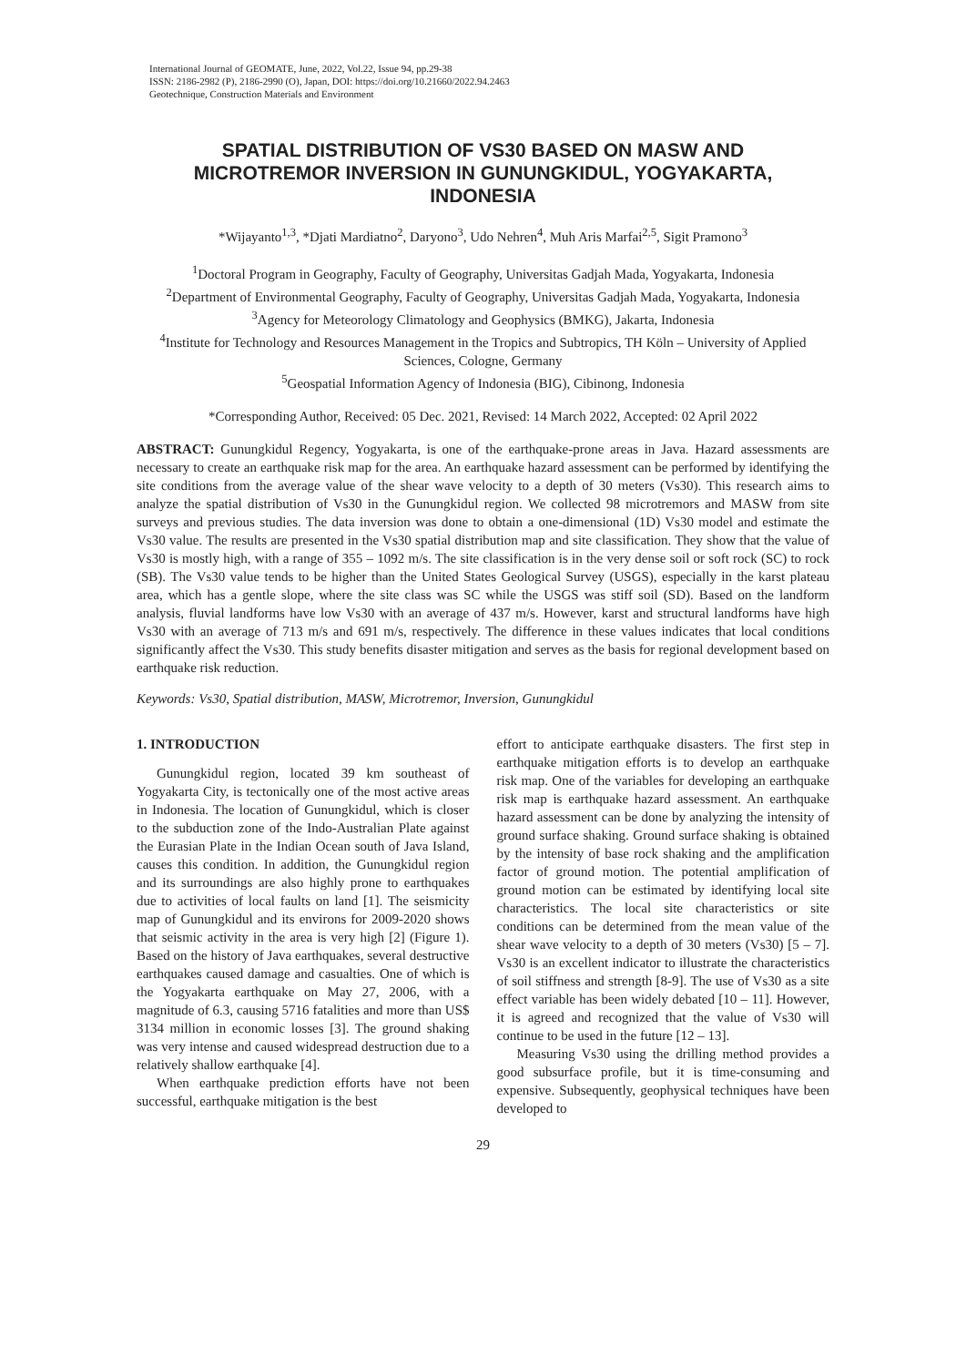International Journal of GEOMATE, June, 2022, Vol.22, Issue 94, pp.29-38
ISSN: 2186-2982 (P), 2186-2990 (O), Japan, DOI: https://doi.org/10.21660/2022.94.2463
Geotechnique, Construction Materials and Environment
SPATIAL DISTRIBUTION OF VS30 BASED ON MASW AND MICROTREMOR INVERSION IN GUNUNGKIDUL, YOGYAKARTA, INDONESIA
*Wijayanto<sup>1,3</sup>, *Djati Mardiatno<sup>2</sup>, Daryono<sup>3</sup>, Udo Nehren<sup>4</sup>, Muh Aris Marfai<sup>2,5</sup>, Sigit Pramono<sup>3</sup>
<sup>1</sup> Doctoral Program in Geography, Faculty of Geography, Universitas Gadjah Mada, Yogyakarta, Indonesia
<sup>2</sup> Department of Environmental Geography, Faculty of Geography, Universitas Gadjah Mada, Yogyakarta, Indonesia
<sup>3</sup> Agency for Meteorology Climatology and Geophysics (BMKG), Jakarta, Indonesia
<sup>4</sup> Institute for Technology and Resources Management in the Tropics and Subtropics, TH Köln – University of Applied Sciences, Cologne, Germany
<sup>5</sup> Geospatial Information Agency of Indonesia (BIG), Cibinong, Indonesia
*Corresponding Author, Received: 05 Dec. 2021, Revised: 14 March 2022, Accepted: 02 April 2022
ABSTRACT: Gunungkidul Regency, Yogyakarta, is one of the earthquake-prone areas in Java. Hazard assessments are necessary to create an earthquake risk map for the area. An earthquake hazard assessment can be performed by identifying the site conditions from the average value of the shear wave velocity to a depth of 30 meters (Vs30). This research aims to analyze the spatial distribution of Vs30 in the Gunungkidul region. We collected 98 microtremors and MASW from site surveys and previous studies. The data inversion was done to obtain a one-dimensional (1D) Vs30 model and estimate the Vs30 value. The results are presented in the Vs30 spatial distribution map and site classification. They show that the value of Vs30 is mostly high, with a range of 355 – 1092 m/s. The site classification is in the very dense soil or soft rock (SC) to rock (SB). The Vs30 value tends to be higher than the United States Geological Survey (USGS), especially in the karst plateau area, which has a gentle slope, where the site class was SC while the USGS was stiff soil (SD). Based on the landform analysis, fluvial landforms have low Vs30 with an average of 437 m/s. However, karst and structural landforms have high Vs30 with an average of 713 m/s and 691 m/s, respectively. The difference in these values indicates that local conditions significantly affect the Vs30. This study benefits disaster mitigation and serves as the basis for regional development based on earthquake risk reduction.
Keywords: Vs30, Spatial distribution, MASW, Microtremor, Inversion, Gunungkidul
1. INTRODUCTION
Gunungkidul region, located 39 km southeast of Yogyakarta City, is tectonically one of the most active areas in Indonesia. The location of Gunungkidul, which is closer to the subduction zone of the Indo-Australian Plate against the Eurasian Plate in the Indian Ocean south of Java Island, causes this condition. In addition, the Gunungkidul region and its surroundings are also highly prone to earthquakes due to activities of local faults on land [1]. The seismicity map of Gunungkidul and its environs for 2009-2020 shows that seismic activity in the area is very high [2] (Figure 1). Based on the history of Java earthquakes, several destructive earthquakes caused damage and casualties. One of which is the Yogyakarta earthquake on May 27, 2006, with a magnitude of 6.3, causing 5716 fatalities and more than US$ 3134 million in economic losses [3]. The ground shaking was very intense and caused widespread destruction due to a relatively shallow earthquake [4].
When earthquake prediction efforts have not been successful, earthquake mitigation is the best
effort to anticipate earthquake disasters. The first step in earthquake mitigation efforts is to develop an earthquake risk map. One of the variables for developing an earthquake risk map is earthquake hazard assessment. An earthquake hazard assessment can be done by analyzing the intensity of ground surface shaking. Ground surface shaking is obtained by the intensity of base rock shaking and the amplification factor of ground motion. The potential amplification of ground motion can be estimated by identifying local site characteristics. The local site characteristics or site conditions can be determined from the mean value of the shear wave velocity to a depth of 30 meters (Vs30) [5 – 7]. Vs30 is an excellent indicator to illustrate the characteristics of soil stiffness and strength [8-9]. The use of Vs30 as a site effect variable has been widely debated [10 – 11]. However, it is agreed and recognized that the value of Vs30 will continue to be used in the future [12 – 13].
Measuring Vs30 using the drilling method provides a good subsurface profile, but it is time-consuming and expensive. Subsequently, geophysical techniques have been developed to
29